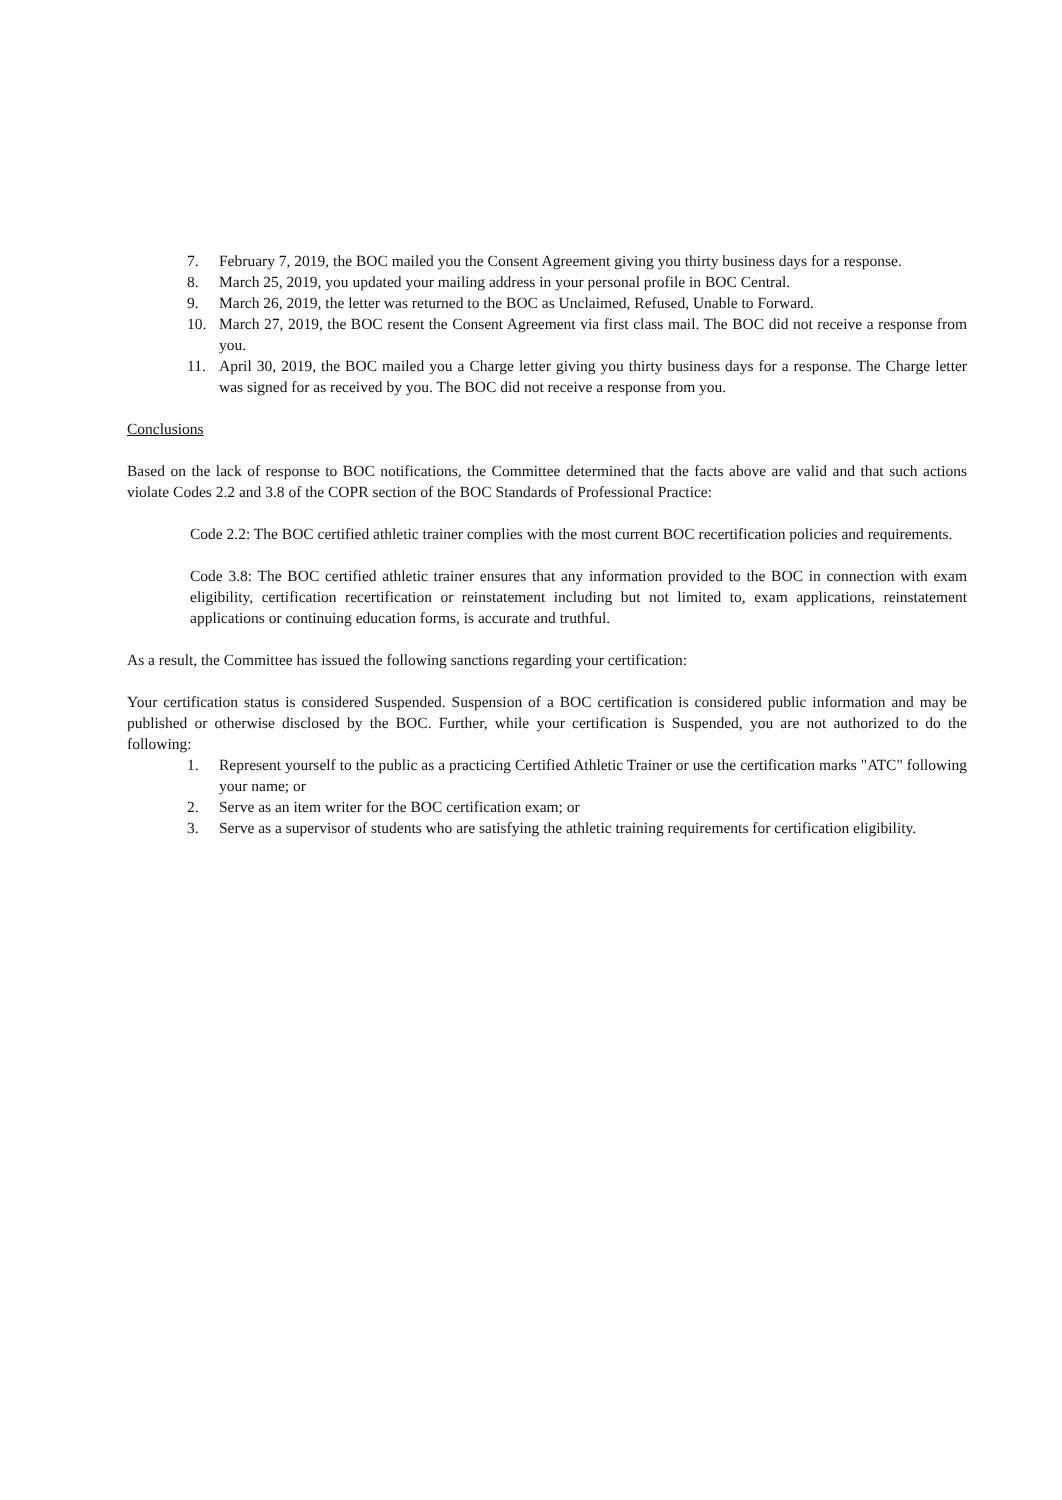7. February 7, 2019, the BOC mailed you the Consent Agreement giving you thirty business days for a response.
8. March 25, 2019, you updated your mailing address in your personal profile in BOC Central.
9. March 26, 2019, the letter was returned to the BOC as Unclaimed, Refused, Unable to Forward.
10. March 27, 2019, the BOC resent the Consent Agreement via first class mail. The BOC did not receive a response from you.
11. April 30, 2019, the BOC mailed you a Charge letter giving you thirty business days for a response. The Charge letter was signed for as received by you. The BOC did not receive a response from you.
Conclusions
Based on the lack of response to BOC notifications, the Committee determined that the facts above are valid and that such actions violate Codes 2.2 and 3.8 of the COPR section of the BOC Standards of Professional Practice:
Code 2.2: The BOC certified athletic trainer complies with the most current BOC recertification policies and requirements.
Code 3.8: The BOC certified athletic trainer ensures that any information provided to the BOC in connection with exam eligibility, certification recertification or reinstatement including but not limited to, exam applications, reinstatement applications or continuing education forms, is accurate and truthful.
As a result, the Committee has issued the following sanctions regarding your certification:
Your certification status is considered Suspended. Suspension of a BOC certification is considered public information and may be published or otherwise disclosed by the BOC. Further, while your certification is Suspended, you are not authorized to do the following:
1. Represent yourself to the public as a practicing Certified Athletic Trainer or use the certification marks "ATC" following your name; or
2. Serve as an item writer for the BOC certification exam; or
3. Serve as a supervisor of students who are satisfying the athletic training requirements for certification eligibility.